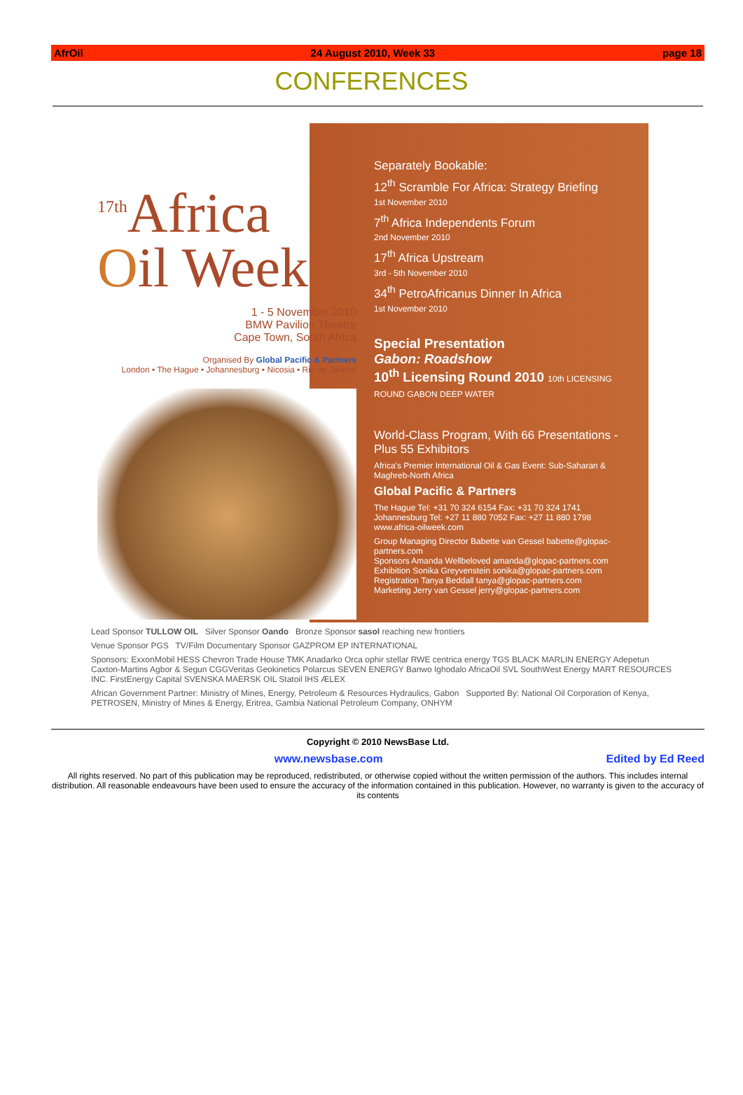AfrOil 24 August 2010, Week 33 page 18
CONFERENCES
<sup>17th</sup>Africa
Oil Week
1 - 5 November 2010
BMW Pavilion Theatre
Cape Town, South Africa
Organised By Global Pacific & Partners
London • The Hague • Johannesburg • Nicosia • Rio de Janeiro
Separately Bookable:
12<sup>th</sup> Scramble For Africa: Strategy Briefing
1st November 2010
7<sup>th</sup> Africa Independents Forum
2nd November 2010
17<sup>th</sup> Africa Upstream
3rd - 5th November 2010
34<sup>th</sup> PetroAfricanus Dinner In Africa
1st November 2010
Special Presentation
Gabon: Roadshow
10<sup>th</sup> Licensing Round 2010 10th LICENSING ROUND GABON DEEP WATER
World-Class Program, With 66 Presentations - Plus 55 Exhibitors
Africa's Premier International Oil & Gas Event: Sub-Saharan & Maghreb-North Africa
Global Pacific & Partners
The Hague Tel: +31 70 324 6154 Fax: +31 70 324 1741
Johannesburg Tel: +27 11 880 7052 Fax: +27 11 880 1798
www.africa-oilweek.com
Group Managing Director Babette van Gessel babette@glopac-partners.com
Sponsors Amanda Wellbeloved amanda@glopac-partners.com
Exhibition Sonika Greyvenstein sonika@glopac-partners.com
Registration Tanya Beddall tanya@glopac-partners.com
Marketing Jerry van Gessel jerry@glopac-partners.com
Lead Sponsor TULLOW OIL Silver Sponsor Oando Bronze Sponsor sasol reaching new frontiers
Venue Sponsor PGS TV/Film Documentary Sponsor GAZPROM EP INTERNATIONAL
Sponsors: ExxonMobil HESS Chevron Trade House TMK Anadarko Orca ophir stellar RWE centrica energy TGS BLACK MARLIN ENERGY Adepetun Caxton-Martins Agbor & Segun CGGVeritas Geokinetics Polarcus SEVEN ENERGY Banwo Ighodalo AfricaOil SVL SouthWest Energy MART RESOURCES INC. FirstEnergy Capital SVENSKA MAERSK OIL Statoil IHS ÆLEX
African Government Partner: Ministry of Mines, Energy, Petroleum & Resources Hydraulics, Gabon Supported By: National Oil Corporation of Kenya, PETROSEN, Ministry of Mines & Energy, Eritrea, Gambia National Petroleum Company, ONHYM
Copyright © 2010 NewsBase Ltd.
www.newsbase.com Edited by Ed Reed
All rights reserved. No part of this publication may be reproduced, redistributed, or otherwise copied without the written permission of the authors. This includes internal distribution. All reasonable endeavours have been used to ensure the accuracy of the information contained in this publication. However, no warranty is given to the accuracy of its contents